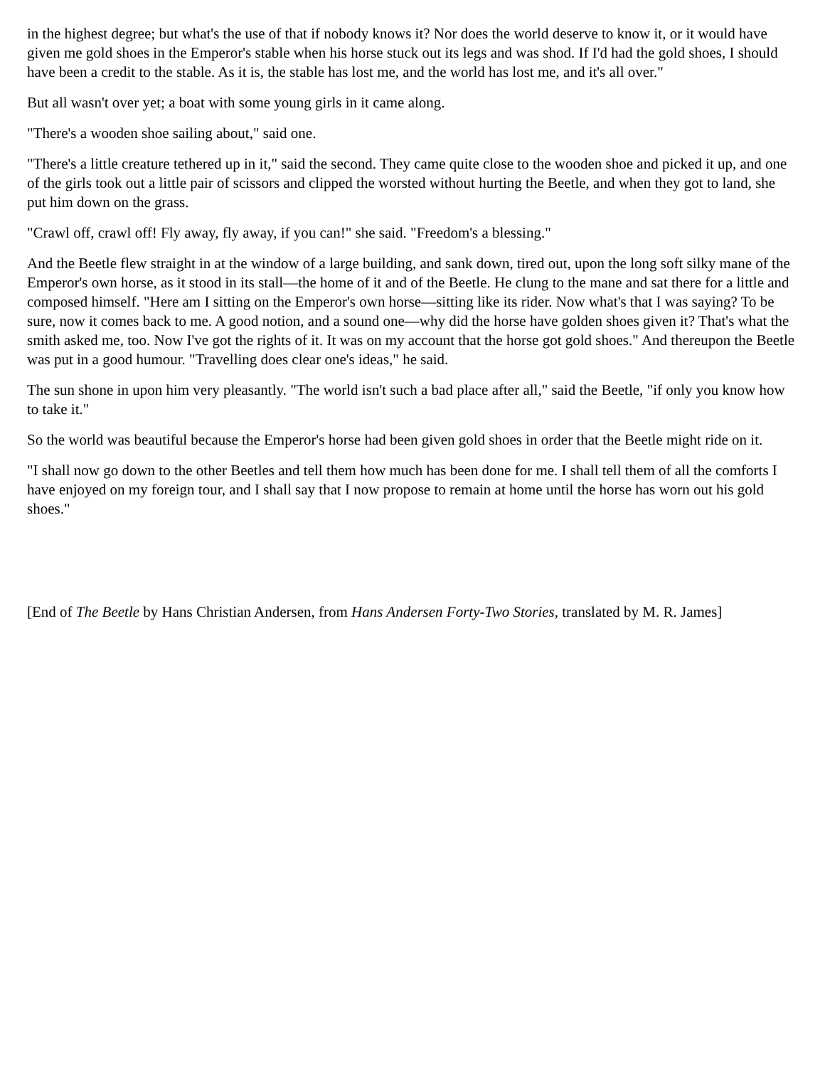in the highest degree; but what's the use of that if nobody knows it? Nor does the world deserve to know it, or it would have given me gold shoes in the Emperor's stable when his horse stuck out its legs and was shod. If I'd had the gold shoes, I should have been a credit to the stable. As it is, the stable has lost me, and the world has lost me, and it's all over."
But all wasn't over yet; a boat with some young girls in it came along.
"There's a wooden shoe sailing about," said one.
"There's a little creature tethered up in it," said the second. They came quite close to the wooden shoe and picked it up, and one of the girls took out a little pair of scissors and clipped the worsted without hurting the Beetle, and when they got to land, she put him down on the grass.
"Crawl off, crawl off! Fly away, fly away, if you can!" she said. "Freedom's a blessing."
And the Beetle flew straight in at the window of a large building, and sank down, tired out, upon the long soft silky mane of the Emperor's own horse, as it stood in its stall—the home of it and of the Beetle. He clung to the mane and sat there for a little and composed himself. "Here am I sitting on the Emperor's own horse—sitting like its rider. Now what's that I was saying? To be sure, now it comes back to me. A good notion, and a sound one—why did the horse have golden shoes given it? That's what the smith asked me, too. Now I've got the rights of it. It was on my account that the horse got gold shoes." And thereupon the Beetle was put in a good humour. "Travelling does clear one's ideas," he said.
The sun shone in upon him very pleasantly. "The world isn't such a bad place after all," said the Beetle, "if only you know how to take it."
So the world was beautiful because the Emperor's horse had been given gold shoes in order that the Beetle might ride on it.
"I shall now go down to the other Beetles and tell them how much has been done for me. I shall tell them of all the comforts I have enjoyed on my foreign tour, and I shall say that I now propose to remain at home until the horse has worn out his gold shoes."
[End of The Beetle by Hans Christian Andersen, from Hans Andersen Forty-Two Stories, translated by M. R. James]